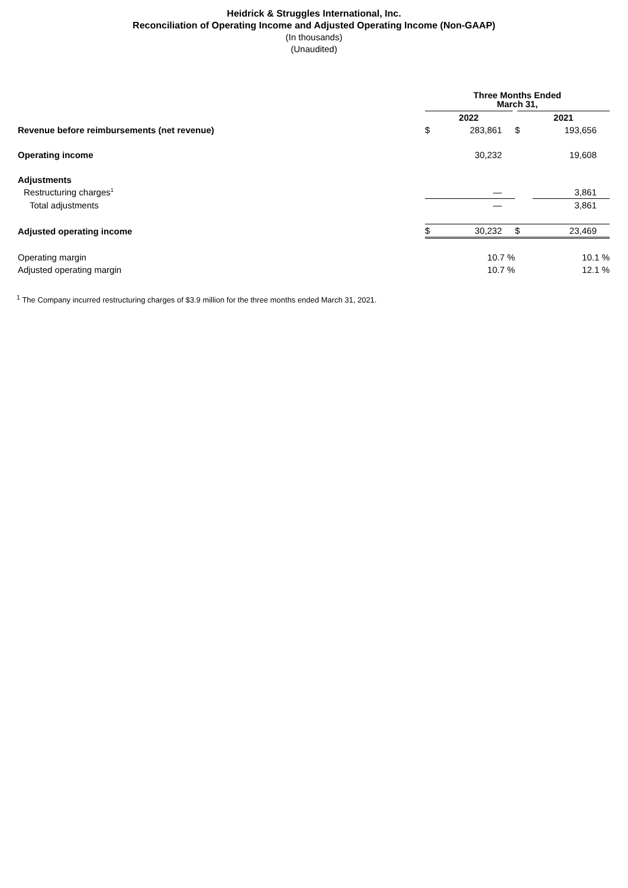Heidrick & Struggles International, Inc.
Reconciliation of Operating Income and Adjusted Operating Income (Non-GAAP)
(In thousands)
(Unaudited)
| | Three Months Ended March 31, | | | |
| | 2022 | | 2021 | |
| Revenue before reimbursements (net revenue) | $ | 283,861 | $ | 193,656 |
| Operating income | | 30,232 | | 19,608 |
| Adjustments | | | | |
| Restructuring charges<sup>1</sup> | | — | | 3,861 |
| Total adjustments | | — | | 3,861 |
| Adjusted operating income | $ | 30,232 | $ | 23,469 |
| Operating margin | | 10.7 % | | 10.1 % |
| Adjusted operating margin | | 10.7 % | | 12.1 % |
<sup>1</sup> The Company incurred restructuring charges of $3.9 million for the three months ended March 31, 2021.